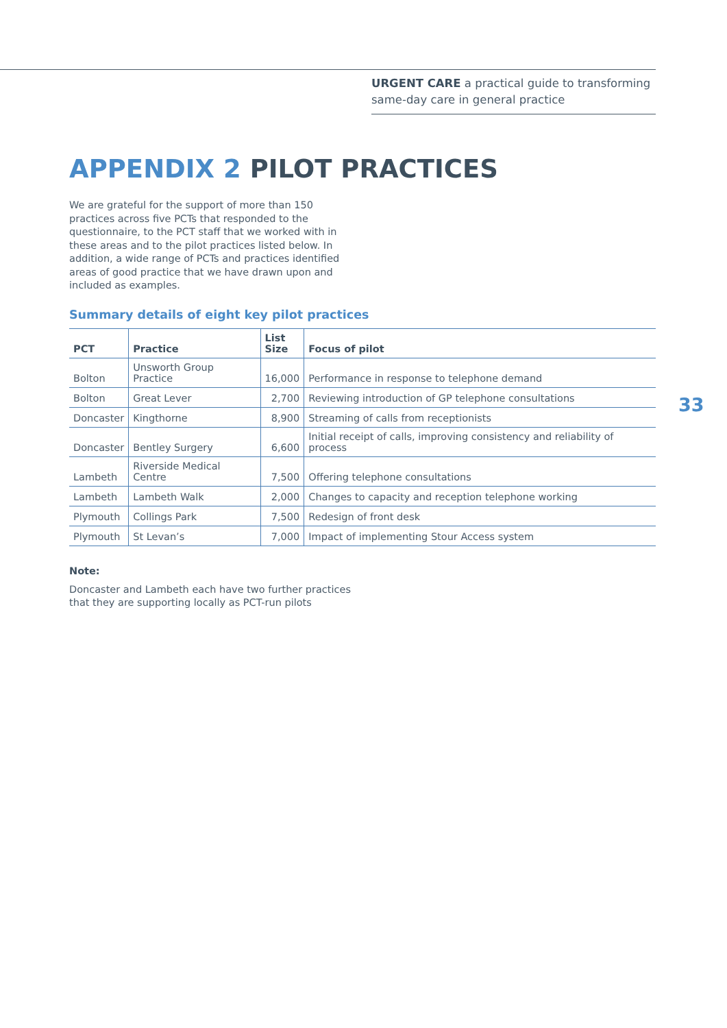URGENT CARE a practical guide to transforming same-day care in general practice
33
APPENDIX 2 PILOT PRACTICES
We are grateful for the support of more than 150 practices across five PCTs that responded to the questionnaire, to the PCT staff that we worked with in these areas and to the pilot practices listed below. In addition, a wide range of PCTs and practices identified areas of good practice that we have drawn upon and included as examples.
Summary details of eight key pilot practices
| PCT | Practice | List Size | Focus of pilot |
| --- | --- | --- | --- |
| Bolton | Unsworth Group Practice | 16,000 | Performance in response to telephone demand |
| Bolton | Great Lever | 2,700 | Reviewing introduction of GP telephone consultations |
| Doncaster | Kingthorne | 8,900 | Streaming of calls from receptionists |
| Doncaster | Bentley Surgery | 6,600 | Initial receipt of calls, improving consistency and reliability of process |
| Lambeth | Riverside Medical Centre | 7,500 | Offering telephone consultations |
| Lambeth | Lambeth Walk | 2,000 | Changes to capacity and reception telephone working |
| Plymouth | Collings Park | 7,500 | Redesign of front desk |
| Plymouth | St Levan’s | 7,000 | Impact of implementing Stour Access system |
Note:
Doncaster and Lambeth each have two further practices that they are supporting locally as PCT-run pilots